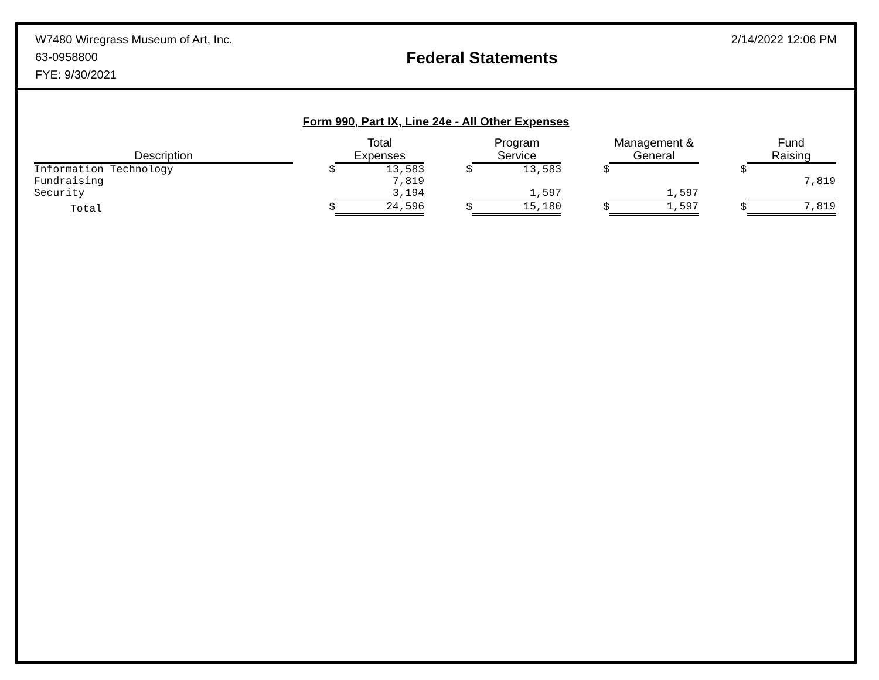W7480 Wiregrass Museum of Art, Inc.
63-0958800
FYE: 9/30/2021
Federal Statements
2/14/2022 12:06 PM
Form 990, Part IX, Line 24e - All Other Expenses
| Description | | Total Expenses | | Program Service | | Management & General | | Fund Raising |
| --- | --- | --- | --- | --- | --- | --- | --- | --- |
| Information Technology | $ | 13,583 | $ | 13,583 | $ | | $ | |
| Fundraising | | 7,819 | | | | | | 7,819 |
| Security | | 3,194 | | 1,597 | | 1,597 | | |
| Total | $ | 24,596 | $ | 15,180 | $ | 1,597 | $ | 7,819 |